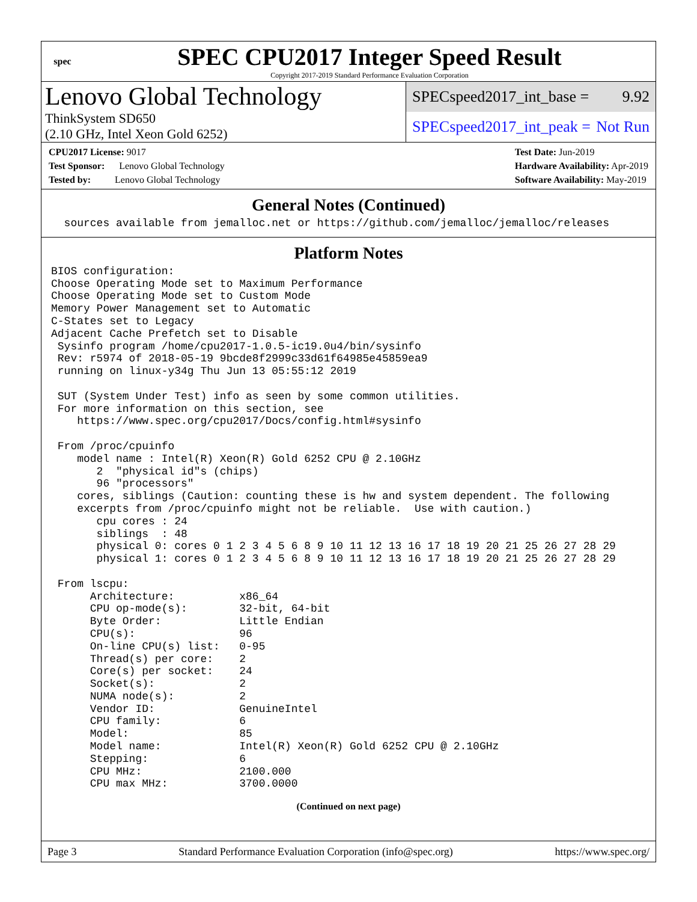spec
SPEC CPU2017 Integer Speed Result
Copyright 2017-2019 Standard Performance Evaluation Corporation
Lenovo Global Technology
ThinkSystem SD650
(2.10 GHz, Intel Xeon Gold 6252)
SPECspeed2017_int_base = 9.92
SPECspeed2017_int_peak = Not Run
CPU2017 License: 9017
Test Sponsor: Lenovo Global Technology
Tested by: Lenovo Global Technology
Test Date: Jun-2019
Hardware Availability: Apr-2019
Software Availability: May-2019
General Notes (Continued)
  sources available from jemalloc.net or https://github.com/jemalloc/jemalloc/releases
Platform Notes
BIOS configuration:
Choose Operating Mode set to Maximum Performance
Choose Operating Mode set to Custom Mode
Memory Power Management set to Automatic
C-States set to Legacy
Adjacent Cache Prefetch set to Disable
 Sysinfo program /home/cpu2017-1.0.5-ic19.0u4/bin/sysinfo
 Rev: r5974 of 2018-05-19 9bcde8f2999c33d61f64985e45859ea9
 running on linux-y34g Thu Jun 13 05:55:12 2019

 SUT (System Under Test) info as seen by some common utilities.
 For more information on this section, see
    https://www.spec.org/cpu2017/Docs/config.html#sysinfo

 From /proc/cpuinfo
    model name : Intel(R) Xeon(R) Gold 6252 CPU @ 2.10GHz
       2  "physical id"s (chips)
       96 "processors"
    cores, siblings (Caution: counting these is hw and system dependent. The following
    excerpts from /proc/cpuinfo might not be reliable.  Use with caution.)
       cpu cores : 24
       siblings  : 48
       physical 0: cores 0 1 2 3 4 5 6 8 9 10 11 12 13 16 17 18 19 20 21 25 26 27 28 29
       physical 1: cores 0 1 2 3 4 5 6 8 9 10 11 12 13 16 17 18 19 20 21 25 26 27 28 29

 From lscpu:
      Architecture:          x86_64
      CPU op-mode(s):        32-bit, 64-bit
      Byte Order:            Little Endian
      CPU(s):                96
      On-line CPU(s) list:   0-95
      Thread(s) per core:    2
      Core(s) per socket:    24
      Socket(s):             2
      NUMA node(s):          2
      Vendor ID:             GenuineIntel
      CPU family:            6
      Model:                 85
      Model name:            Intel(R) Xeon(R) Gold 6252 CPU @ 2.10GHz
      Stepping:              6
      CPU MHz:               2100.000
      CPU max MHz:           3700.0000
(Continued on next page)
Page 3 Standard Performance Evaluation Corporation (info@spec.org) https://www.spec.org/